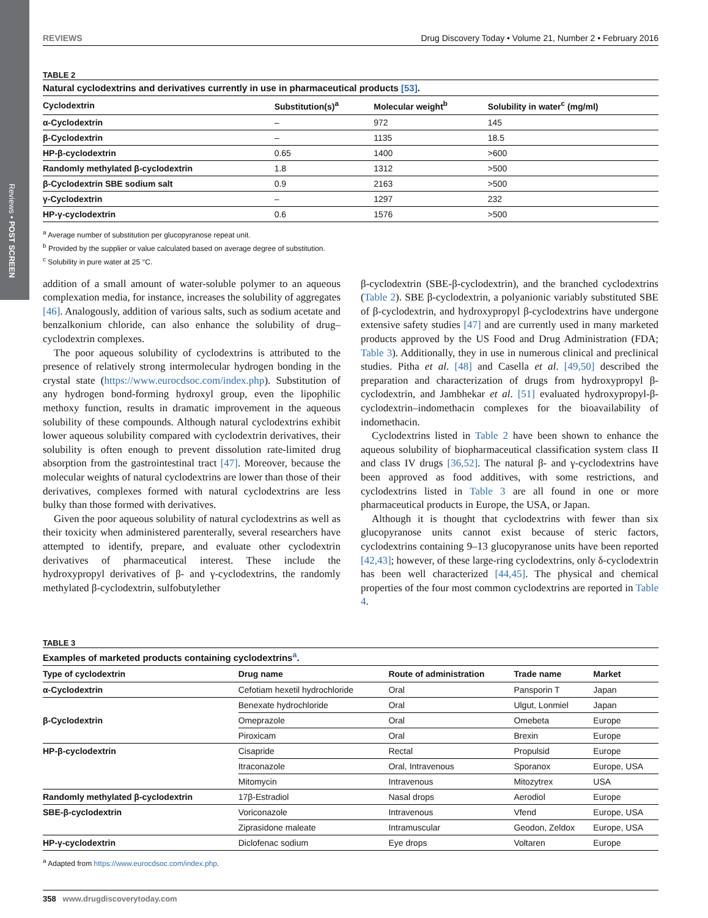Reviews • POST SCREEN
REVIEWS Drug Discovery Today • Volume 21, Number 2 • February 2016
TABLE 2
Natural cyclodextrins and derivatives currently in use in pharmaceutical products [53].
| Cyclodextrin | Substitution(s)<sup>a</sup> | Molecular weight<sup>b</sup> | Solubility in water<sup>c</sup> (mg/ml) |
| --- | --- | --- | --- |
| α-Cyclodextrin | – | 972 | 145 |
| β-Cyclodextrin | – | 1135 | 18.5 |
| HP-β-cyclodextrin | 0.65 | 1400 | >600 |
| Randomly methylated β-cyclodextrin | 1.8 | 1312 | >500 |
| β-Cyclodextrin SBE sodium salt | 0.9 | 2163 | >500 |
| γ-Cyclodextrin | – | 1297 | 232 |
| HP-γ-cyclodextrin | 0.6 | 1576 | >500 |
<sup>a</sup> Average number of substitution per glucopyranose repeat unit.
<sup>b</sup> Provided by the supplier or value calculated based on average degree of substitution.
<sup>c</sup> Solubility in pure water at 25 °C.
addition of a small amount of water-soluble polymer to an aqueous complexation media, for instance, increases the solubility of aggregates [46]. Analogously, addition of various salts, such as sodium acetate and benzalkonium chloride, can also enhance the solubility of drug–cyclodextrin complexes.
The poor aqueous solubility of cyclodextrins is attributed to the presence of relatively strong intermolecular hydrogen bonding in the crystal state (https://www.eurocdsoc.com/index.php). Substitution of any hydrogen bond-forming hydroxyl group, even the lipophilic methoxy function, results in dramatic improvement in the aqueous solubility of these compounds. Although natural cyclodextrins exhibit lower aqueous solubility compared with cyclodextrin derivatives, their solubility is often enough to prevent dissolution rate-limited drug absorption from the gastrointestinal tract [47]. Moreover, because the molecular weights of natural cyclodextrins are lower than those of their derivatives, complexes formed with natural cyclodextrins are less bulky than those formed with derivatives.
Given the poor aqueous solubility of natural cyclodextrins as well as their toxicity when administered parenterally, several researchers have attempted to identify, prepare, and evaluate other cyclodextrin derivatives of pharmaceutical interest. These include the hydroxypropyl derivatives of β- and γ-cyclodextrins, the randomly methylated β-cyclodextrin, sulfobutylether
β-cyclodextrin (SBE-β-cyclodextrin), and the branched cyclodextrins (Table 2). SBE β-cyclodextrin, a polyanionic variably substituted SBE of β-cyclodextrin, and hydroxypropyl β-cyclodextrins have undergone extensive safety studies [47] and are currently used in many marketed products approved by the US Food and Drug Administration (FDA; Table 3). Additionally, they in use in numerous clinical and preclinical studies. Pitha et al. [48] and Casella et al. [49,50] described the preparation and characterization of drugs from hydroxypropyl β-cyclodextrin, and Jambhekar et al. [51] evaluated hydroxypropyl-β-cyclodextrin–indomethacin complexes for the bioavailability of indomethacin.
Cyclodextrins listed in Table 2 have been shown to enhance the aqueous solubility of biopharmaceutical classification system class II and class IV drugs [36,52]. The natural β- and γ-cyclodextrins have been approved as food additives, with some restrictions, and cyclodextrins listed in Table 3 are all found in one or more pharmaceutical products in Europe, the USA, or Japan.
Although it is thought that cyclodextrins with fewer than six glucopyranose units cannot exist because of steric factors, cyclodextrins containing 9–13 glucopyranose units have been reported [42,43]; however, of these large-ring cyclodextrins, only δ-cyclodextrin has been well characterized [44,45]. The physical and chemical properties of the four most common cyclodextrins are reported in Table 4.
TABLE 3
Examples of marketed products containing cyclodextrins<sup>a</sup>.
| Type of cyclodextrin | Drug name | Route of administration | Trade name | Market |
| --- | --- | --- | --- | --- |
| α-Cyclodextrin | Cefotiam hexetil hydrochloride | Oral | Pansporin T | Japan |
| β-Cyclodextrin | Benexate hydrochloride | Oral | Ulgut, Lonmiel | Japan |
| | Omeprazole | Oral | Omebeta | Europe |
| | Piroxicam | Oral | Brexin | Europe |
| HP-β-cyclodextrin | Cisapride | Rectal | Propulsid | Europe |
| | Itraconazole | Oral, Intravenous | Sporanox | Europe, USA |
| | Mitomycin | Intravenous | Mitozytrex | USA |
| Randomly methylated β-cyclodextrin | 17β-Estradiol | Nasal drops | Aerodiol | Europe |
| SBE-β-cyclodextrin | Voriconazole | Intravenous | Vfend | Europe, USA |
| | Ziprasidone maleate | Intramuscular | Geodon, Zeldox | Europe, USA |
| HP-γ-cyclodextrin | Diclofenac sodium | Eye drops | Voltaren | Europe |
<sup>a</sup> Adapted from https://www.eurocdsoc.com/index.php.
358 www.drugdiscoverytoday.com